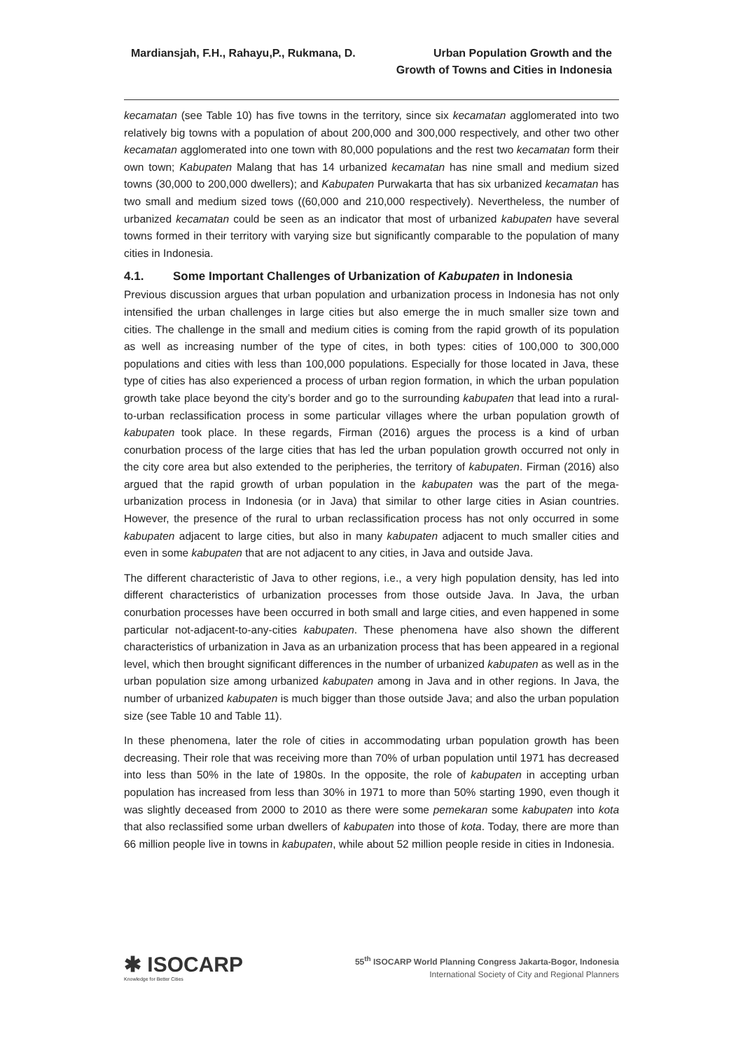Mardiansjah, F.H., Rahayu,P., Rukmana, D.
Urban Population Growth and the
Growth of Towns and Cities in Indonesia
kecamatan (see Table 10) has five towns in the territory, since six kecamatan agglomerated into two relatively big towns with a population of about 200,000 and 300,000 respectively, and other two other kecamatan agglomerated into one town with 80,000 populations and the rest two kecamatan form their own town; Kabupaten Malang that has 14 urbanized kecamatan has nine small and medium sized towns (30,000 to 200,000 dwellers); and Kabupaten Purwakarta that has six urbanized kecamatan has two small and medium sized tows ((60,000 and 210,000 respectively). Nevertheless, the number of urbanized kecamatan could be seen as an indicator that most of urbanized kabupaten have several towns formed in their territory with varying size but significantly comparable to the population of many cities in Indonesia.
4.1. Some Important Challenges of Urbanization of Kabupaten in Indonesia
Previous discussion argues that urban population and urbanization process in Indonesia has not only intensified the urban challenges in large cities but also emerge the in much smaller size town and cities. The challenge in the small and medium cities is coming from the rapid growth of its population as well as increasing number of the type of cites, in both types: cities of 100,000 to 300,000 populations and cities with less than 100,000 populations. Especially for those located in Java, these type of cities has also experienced a process of urban region formation, in which the urban population growth take place beyond the city’s border and go to the surrounding kabupaten that lead into a rural-to-urban reclassification process in some particular villages where the urban population growth of kabupaten took place. In these regards, Firman (2016) argues the process is a kind of urban conurbation process of the large cities that has led the urban population growth occurred not only in the city core area but also extended to the peripheries, the territory of kabupaten. Firman (2016) also argued that the rapid growth of urban population in the kabupaten was the part of the mega-urbanization process in Indonesia (or in Java) that similar to other large cities in Asian countries. However, the presence of the rural to urban reclassification process has not only occurred in some kabupaten adjacent to large cities, but also in many kabupaten adjacent to much smaller cities and even in some kabupaten that are not adjacent to any cities, in Java and outside Java.
The different characteristic of Java to other regions, i.e., a very high population density, has led into different characteristics of urbanization processes from those outside Java. In Java, the urban conurbation processes have been occurred in both small and large cities, and even happened in some particular not-adjacent-to-any-cities kabupaten. These phenomena have also shown the different characteristics of urbanization in Java as an urbanization process that has been appeared in a regional level, which then brought significant differences in the number of urbanized kabupaten as well as in the urban population size among urbanized kabupaten among in Java and in other regions. In Java, the number of urbanized kabupaten is much bigger than those outside Java; and also the urban population size (see Table 10 and Table 11).
In these phenomena, later the role of cities in accommodating urban population growth has been decreasing. Their role that was receiving more than 70% of urban population until 1971 has decreased into less than 50% in the late of 1980s. In the opposite, the role of kabupaten in accepting urban population has increased from less than 30% in 1971 to more than 50% starting 1990, even though it was slightly deceased from 2000 to 2010 as there were some pemekaran some kabupaten into kota that also reclassified some urban dwellers of kabupaten into those of kota. Today, there are more than 66 million people live in towns in kabupaten, while about 52 million people reside in cities in Indonesia.
✱ ISOCARP
Knowledge for Better Cities
55<sup>th</sup> ISOCARP World Planning Congress Jakarta-Bogor, Indonesia
International Society of City and Regional Planners